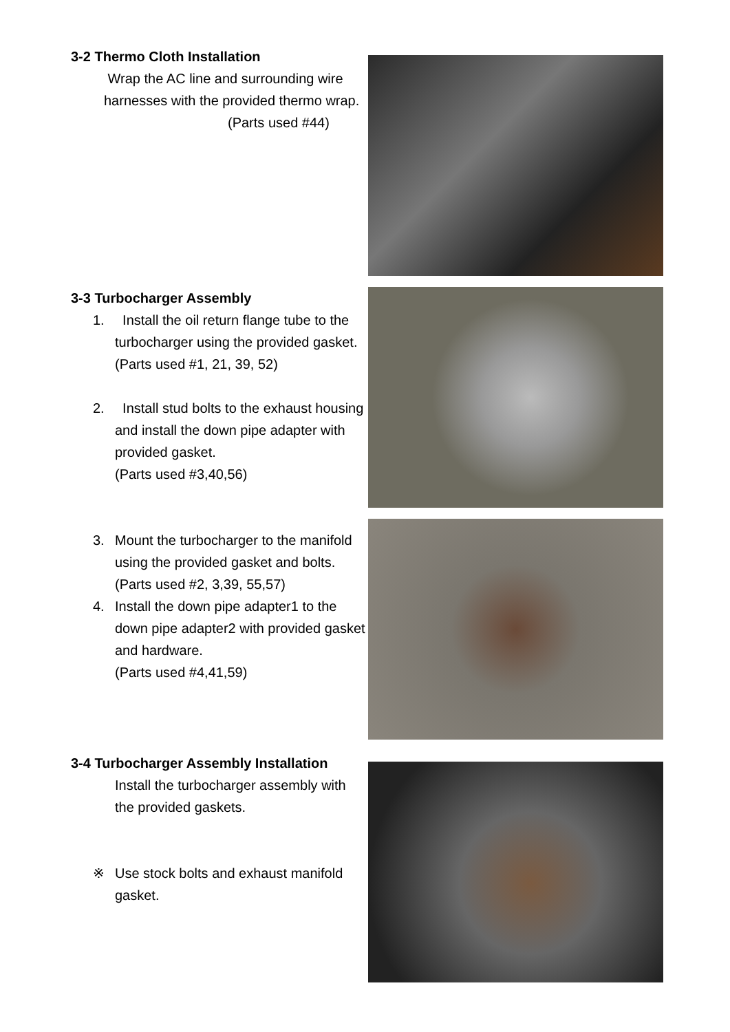3-2 Thermo Cloth Installation
Wrap the AC line and surrounding wire harnesses with the provided thermo wrap.
(Parts used #44)
3-3 Turbocharger Assembly
1. Install the oil return flange tube to the turbocharger using the provided gasket.
(Parts used #1, 21, 39, 52)
2. Install stud bolts to the exhaust housing and install the down pipe adapter with provided gasket.
(Parts used #3,40,56)
3. Mount the turbocharger to the manifold using the provided gasket and bolts.
(Parts used #2, 3,39, 55,57)
4. Install the down pipe adapter1 to the down pipe adapter2 with provided gasket and hardware.
(Parts used #4,41,59)
3-4 Turbocharger Assembly Installation
Install the turbocharger assembly with the provided gaskets.
※ Use stock bolts and exhaust manifold gasket.